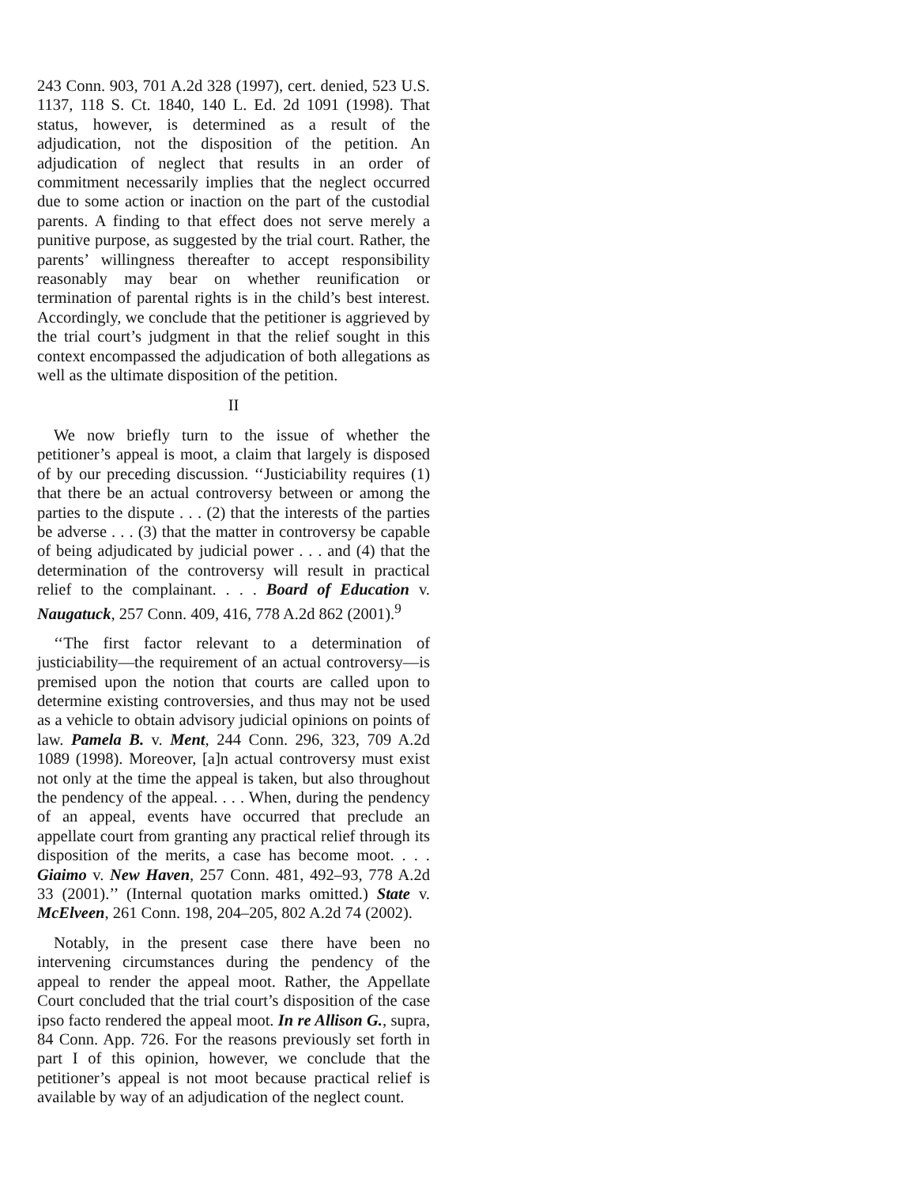243 Conn. 903, 701 A.2d 328 (1997), cert. denied, 523 U.S. 1137, 118 S. Ct. 1840, 140 L. Ed. 2d 1091 (1998). That status, however, is determined as a result of the adjudication, not the disposition of the petition. An adjudication of neglect that results in an order of commitment necessarily implies that the neglect occurred due to some action or inaction on the part of the custodial parents. A finding to that effect does not serve merely a punitive purpose, as suggested by the trial court. Rather, the parents’ willingness thereafter to accept responsibility reasonably may bear on whether reunification or termination of parental rights is in the child’s best interest. Accordingly, we conclude that the petitioner is aggrieved by the trial court’s judgment in that the relief sought in this context encompassed the adjudication of both allegations as well as the ultimate disposition of the petition.
II
We now briefly turn to the issue of whether the petitioner’s appeal is moot, a claim that largely is disposed of by our preceding discussion. ‘‘Justiciability requires (1) that there be an actual controversy between or among the parties to the dispute . . . (2) that the interests of the parties be adverse . . . (3) that the matter in controversy be capable of being adjudicated by judicial power . . . and (4) that the determination of the controversy will result in practical relief to the complainant. . . . Board of Education v. Naugatuck, 257 Conn. 409, 416, 778 A.2d 862 (2001).<sup>9</sup>
‘‘The first factor relevant to a determination of justiciability—the requirement of an actual controversy—is premised upon the notion that courts are called upon to determine existing controversies, and thus may not be used as a vehicle to obtain advisory judicial opinions on points of law. Pamela B. v. Ment, 244 Conn. 296, 323, 709 A.2d 1089 (1998). Moreover, [a]n actual controversy must exist not only at the time the appeal is taken, but also throughout the pendency of the appeal. . . . When, during the pendency of an appeal, events have occurred that preclude an appellate court from granting any practical relief through its disposition of the merits, a case has become moot. . . . Giaimo v. New Haven, 257 Conn. 481, 492–93, 778 A.2d 33 (2001).’’ (Internal quotation marks omitted.) State v. McElveen, 261 Conn. 198, 204–205, 802 A.2d 74 (2002).
Notably, in the present case there have been no intervening circumstances during the pendency of the appeal to render the appeal moot. Rather, the Appellate Court concluded that the trial court’s disposition of the case ipso facto rendered the appeal moot. In re Allison G., supra, 84 Conn. App. 726. For the reasons previously set forth in part I of this opinion, however, we conclude that the petitioner’s appeal is not moot because practical relief is available by way of an adjudication of the neglect count.